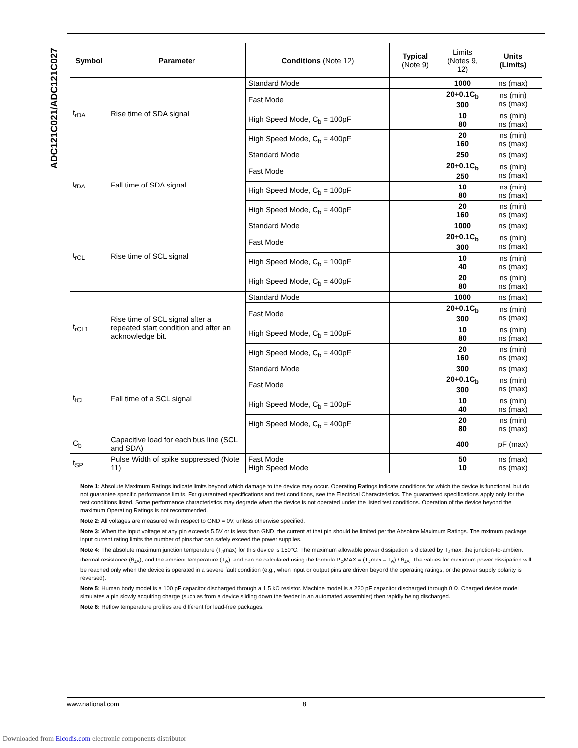ADC121C021/ADC121C027
| Symbol | Parameter | Conditions (Note 12) | Typical (Note 9) | Limits (Notes 9, 12) | Units (Limits) |
| --- | --- | --- | --- | --- | --- |
| t<sub>rDA</sub> | Rise time of SDA signal | Standard Mode | | 1000 | ns (max) |
| | | Fast Mode | | 20+0.1C<sub>b</sub> 300 | ns (min) ns (max) |
| | | High Speed Mode, C<sub>b</sub> = 100pF | | 10 80 | ns (min) ns (max) |
| | | High Speed Mode, C<sub>b</sub> = 400pF | | 20 160 | ns (min) ns (max) |
| t<sub>fDA</sub> | Fall time of SDA signal | Standard Mode | | 250 | ns (max) |
| | | Fast Mode | | 20+0.1C<sub>b</sub> 250 | ns (min) ns (max) |
| | | High Speed Mode, C<sub>b</sub> = 100pF | | 10 80 | ns (min) ns (max) |
| | | High Speed Mode, C<sub>b</sub> = 400pF | | 20 160 | ns (min) ns (max) |
| t<sub>rCL</sub> | Rise time of SCL signal | Standard Mode | | 1000 | ns (max) |
| | | Fast Mode | | 20+0.1C<sub>b</sub> 300 | ns (min) ns (max) |
| | | High Speed Mode, C<sub>b</sub> = 100pF | | 10 40 | ns (min) ns (max) |
| | | High Speed Mode, C<sub>b</sub> = 400pF | | 20 80 | ns (min) ns (max) |
| t<sub>rCL1</sub> | Rise time of SCL signal after a repeated start condition and after an acknowledge bit. | Standard Mode | | 1000 | ns (max) |
| | | Fast Mode | | 20+0.1C<sub>b</sub> 300 | ns (min) ns (max) |
| | | High Speed Mode, C<sub>b</sub> = 100pF | | 10 80 | ns (min) ns (max) |
| | | High Speed Mode, C<sub>b</sub> = 400pF | | 20 160 | ns (min) ns (max) |
| t<sub>fCL</sub> | Fall time of a SCL signal | Standard Mode | | 300 | ns (max) |
| | | Fast Mode | | 20+0.1C<sub>b</sub> 300 | ns (min) ns (max) |
| | | High Speed Mode, C<sub>b</sub> = 100pF | | 10 40 | ns (min) ns (max) |
| | | High Speed Mode, C<sub>b</sub> = 400pF | | 20 80 | ns (min) ns (max) |
| C<sub>b</sub> | Capacitive load for each bus line (SCL and SDA) | | | 400 | pF (max) |
| t<sub>SP</sub> | Pulse Width of spike suppressed (Note 11) | Fast Mode High Speed Mode | | 50 10 | ns (max) ns (max) |
Note 1: Absolute Maximum Ratings indicate limits beyond which damage to the device may occur. Operating Ratings indicate conditions for which the device is functional, but do not guarantee specific performance limits. For guaranteed specifications and test conditions, see the Electrical Characteristics. The guaranteed specifications apply only for the test conditions listed. Some performance characteristics may degrade when the device is not operated under the listed test conditions. Operation of the device beyond the maximum Operating Ratings is not recommended.
Note 2: All voltages are measured with respect to GND = 0V, unless otherwise specified.
Note 3: When the input voltage at any pin exceeds 5.5V or is less than GND, the current at that pin should be limited per the Absolute Maximum Ratings. The mximum package input current rating limits the number of pins that can safely exceed the power supplies.
Note 4: The absolute maximum junction temperature (T<sub>J</sub>max) for this device is 150°C. The maximum allowable power dissipation is dictated by T<sub>J</sub>max, the junction-to-ambient thermal resistance (θ<sub>JA</sub>), and the ambient temperature (T<sub>A</sub>), and can be calculated using the formula P<sub>D</sub>MAX = (T<sub>J</sub>max – T<sub>A</sub>) / θ<sub>JA</sub>. The values for maximum power dissipation will be reached only when the device is operated in a severe fault condition (e.g., when input or output pins are driven beyond the operating ratings, or the power supply polarity is reversed).
Note 5: Human body model is a 100 pF capacitor discharged through a 1.5 kΩ resistor. Machine model is a 220 pF capacitor discharged through 0 Ω. Charged device model simulates a pin slowly acquiring charge (such as from a device sliding down the feeder in an automated assembler) then rapidly being discharged.
Note 6: Reflow temperature profiles are different for lead-free packages.
www.national.com 8
Downloaded from Elcodis.com electronic components distributor